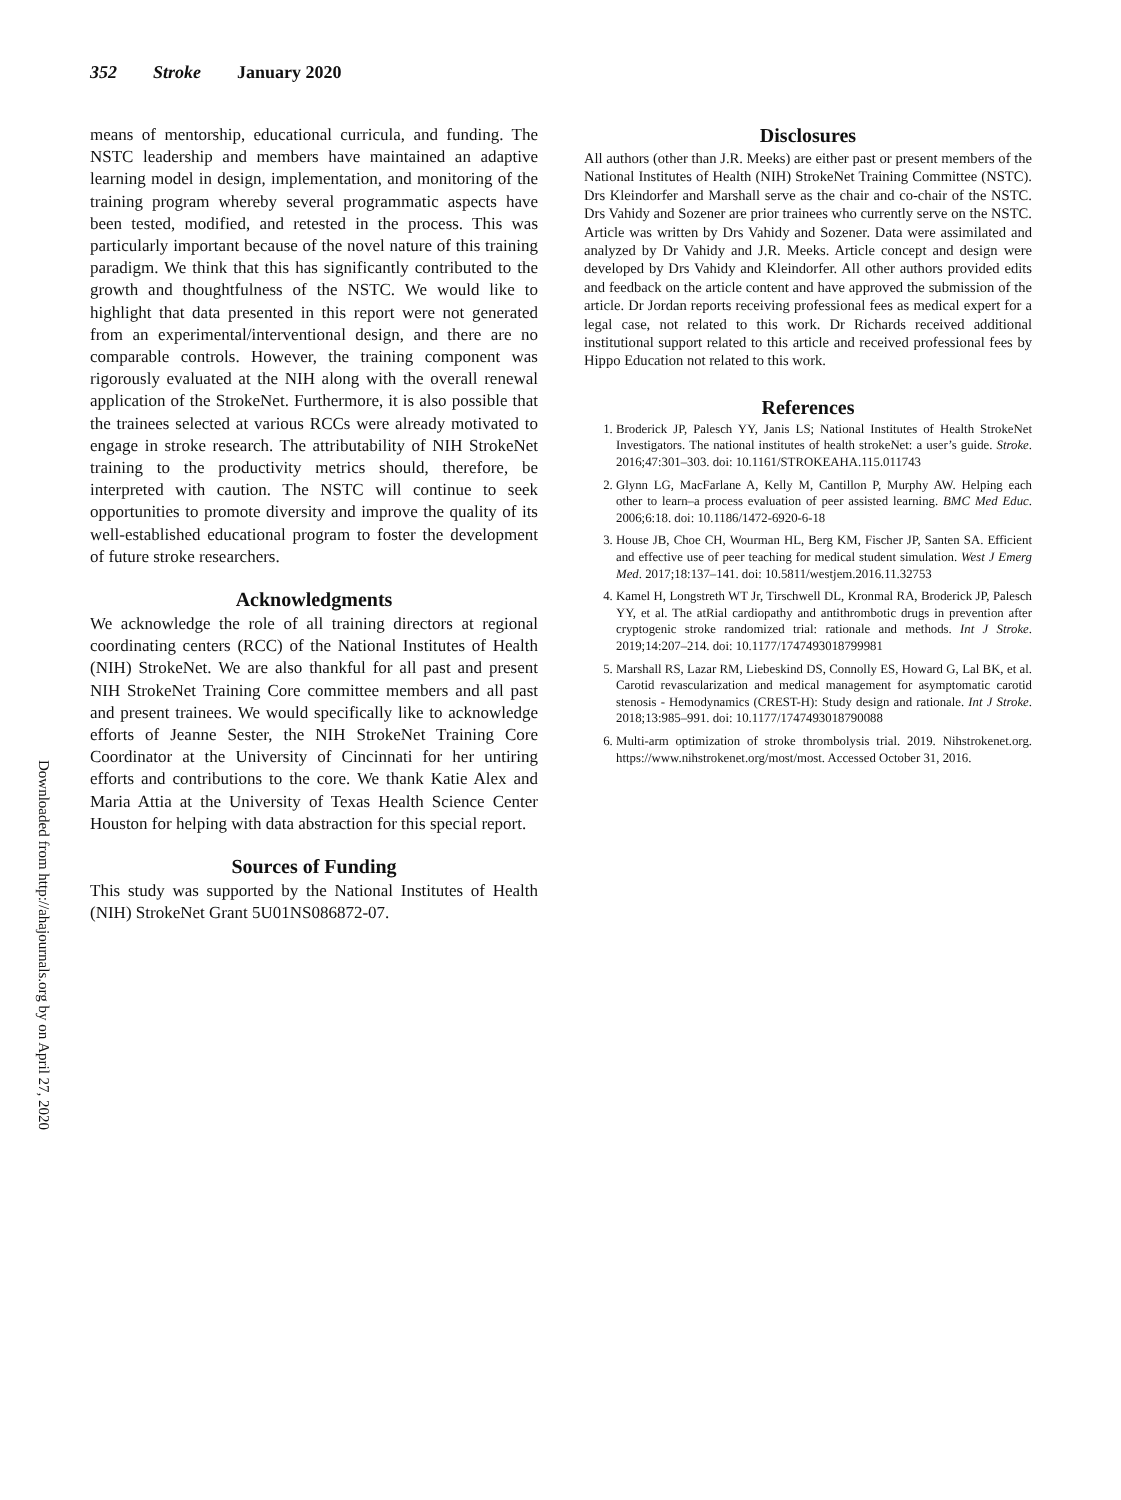352 Stroke January 2020
Downloaded from http://ahajournals.org by on April 27, 2020
means of mentorship, educational curricula, and funding. The NSTC leadership and members have maintained an adaptive learning model in design, implementation, and monitoring of the training program whereby several programmatic aspects have been tested, modified, and retested in the process. This was particularly important because of the novel nature of this training paradigm. We think that this has significantly contributed to the growth and thoughtfulness of the NSTC. We would like to highlight that data presented in this report were not generated from an experimental/interventional design, and there are no comparable controls. However, the training component was rigorously evaluated at the NIH along with the overall renewal application of the StrokeNet. Furthermore, it is also possible that the trainees selected at various RCCs were already motivated to engage in stroke research. The attributability of NIH StrokeNet training to the productivity metrics should, therefore, be interpreted with caution. The NSTC will continue to seek opportunities to promote diversity and improve the quality of its well-established educational program to foster the development of future stroke researchers.
Acknowledgments
We acknowledge the role of all training directors at regional coordinating centers (RCC) of the National Institutes of Health (NIH) StrokeNet. We are also thankful for all past and present NIH StrokeNet Training Core committee members and all past and present trainees. We would specifically like to acknowledge efforts of Jeanne Sester, the NIH StrokeNet Training Core Coordinator at the University of Cincinnati for her untiring efforts and contributions to the core. We thank Katie Alex and Maria Attia at the University of Texas Health Science Center Houston for helping with data abstraction for this special report.
Sources of Funding
This study was supported by the National Institutes of Health (NIH) StrokeNet Grant 5U01NS086872-07.
Disclosures
All authors (other than J.R. Meeks) are either past or present members of the National Institutes of Health (NIH) StrokeNet Training Committee (NSTC). Drs Kleindorfer and Marshall serve as the chair and co-chair of the NSTC. Drs Vahidy and Sozener are prior trainees who currently serve on the NSTC. Article was written by Drs Vahidy and Sozener. Data were assimilated and analyzed by Dr Vahidy and J.R. Meeks. Article concept and design were developed by Drs Vahidy and Kleindorfer. All other authors provided edits and feedback on the article content and have approved the submission of the article. Dr Jordan reports receiving professional fees as medical expert for a legal case, not related to this work. Dr Richards received additional institutional support related to this article and received professional fees by Hippo Education not related to this work.
References
1. Broderick JP, Palesch YY, Janis LS; National Institutes of Health StrokeNet Investigators. The national institutes of health strokeNet: a user’s guide. Stroke. 2016;47:301–303. doi: 10.1161/STROKEAHA.115.011743
2. Glynn LG, MacFarlane A, Kelly M, Cantillon P, Murphy AW. Helping each other to learn–a process evaluation of peer assisted learning. BMC Med Educ. 2006;6:18. doi: 10.1186/1472-6920-6-18
3. House JB, Choe CH, Wourman HL, Berg KM, Fischer JP, Santen SA. Efficient and effective use of peer teaching for medical student simulation. West J Emerg Med. 2017;18:137–141. doi: 10.5811/westjem.2016.11.32753
4. Kamel H, Longstreth WT Jr, Tirschwell DL, Kronmal RA, Broderick JP, Palesch YY, et al. The atRial cardiopathy and antithrombotic drugs in prevention after cryptogenic stroke randomized trial: rationale and methods. Int J Stroke. 2019;14:207–214. doi: 10.1177/1747493018799981
5. Marshall RS, Lazar RM, Liebeskind DS, Connolly ES, Howard G, Lal BK, et al. Carotid revascularization and medical management for asymptomatic carotid stenosis - Hemodynamics (CREST-H): Study design and rationale. Int J Stroke. 2018;13:985–991. doi: 10.1177/1747493018790088
6. Multi-arm optimization of stroke thrombolysis trial. 2019. Nihstrokenet.org. https://www.nihstrokenet.org/most/most. Accessed October 31, 2016.